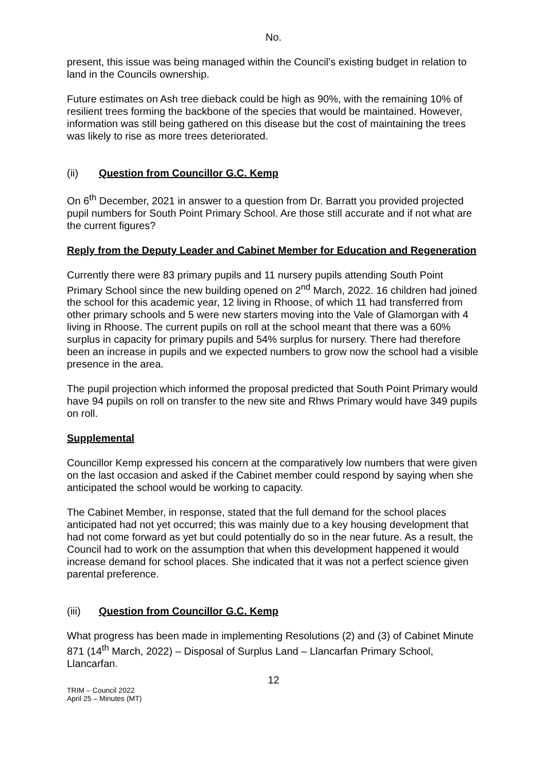No.
present, this issue was being managed within the Council’s existing budget in relation to land in the Councils ownership.
Future estimates on Ash tree dieback could be high as 90%, with the remaining 10% of resilient trees forming the backbone of the species that would be maintained. However, information was still being gathered on this disease but the cost of maintaining the trees was likely to rise as more trees deteriorated.
(ii) Question from Councillor G.C. Kemp
On 6<sup>th</sup> December, 2021 in answer to a question from Dr. Barratt you provided projected pupil numbers for South Point Primary School. Are those still accurate and if not what are the current figures?
Reply from the Deputy Leader and Cabinet Member for Education and Regeneration
Currently there were 83 primary pupils and 11 nursery pupils attending South Point Primary School since the new building opened on 2<sup>nd</sup> March, 2022. 16 children had joined the school for this academic year, 12 living in Rhoose, of which 11 had transferred from other primary schools and 5 were new starters moving into the Vale of Glamorgan with 4 living in Rhoose. The current pupils on roll at the school meant that there was a 60% surplus in capacity for primary pupils and 54% surplus for nursery. There had therefore been an increase in pupils and we expected numbers to grow now the school had a visible presence in the area.
The pupil projection which informed the proposal predicted that South Point Primary would have 94 pupils on roll on transfer to the new site and Rhws Primary would have 349 pupils on roll.
Supplemental
Councillor Kemp expressed his concern at the comparatively low numbers that were given on the last occasion and asked if the Cabinet member could respond by saying when she anticipated the school would be working to capacity.
The Cabinet Member, in response, stated that the full demand for the school places anticipated had not yet occurred; this was mainly due to a key housing development that had not come forward as yet but could potentially do so in the near future. As a result, the Council had to work on the assumption that when this development happened it would increase demand for school places. She indicated that it was not a perfect science given parental preference.
(iii) Question from Councillor G.C. Kemp
What progress has been made in implementing Resolutions (2) and (3) of Cabinet Minute 871 (14<sup>th</sup> March, 2022) – Disposal of Surplus Land – Llancarfan Primary School, Llancarfan.
12
TRIM – Council 2022
April 25 – Minutes (MT)